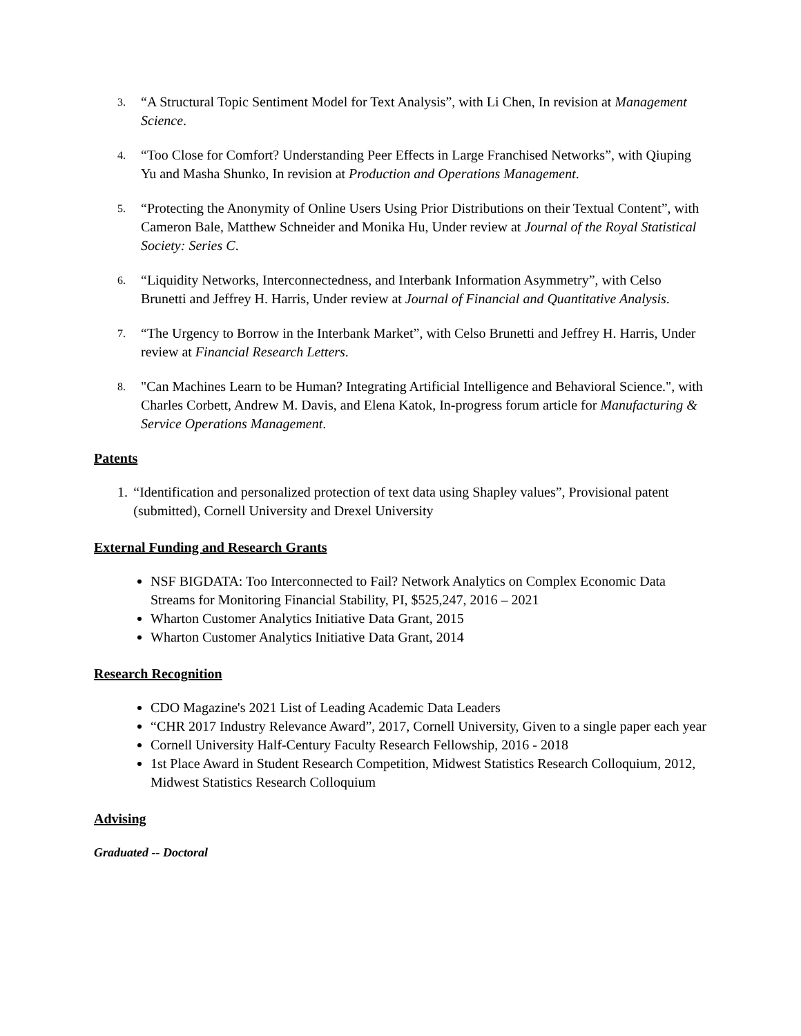3. “A Structural Topic Sentiment Model for Text Analysis”, with Li Chen, In revision at Management Science.
4. “Too Close for Comfort? Understanding Peer Effects in Large Franchised Networks”, with Qiuping Yu and Masha Shunko, In revision at Production and Operations Management.
5. “Protecting the Anonymity of Online Users Using Prior Distributions on their Textual Content”, with Cameron Bale, Matthew Schneider and Monika Hu, Under review at Journal of the Royal Statistical Society: Series C.
6. “Liquidity Networks, Interconnectedness, and Interbank Information Asymmetry”, with Celso Brunetti and Jeffrey H. Harris, Under review at Journal of Financial and Quantitative Analysis.
7. “The Urgency to Borrow in the Interbank Market”, with Celso Brunetti and Jeffrey H. Harris, Under review at Financial Research Letters.
8. "Can Machines Learn to be Human? Integrating Artificial Intelligence and Behavioral Science.", with Charles Corbett, Andrew M. Davis, and Elena Katok, In-progress forum article for Manufacturing & Service Operations Management.
Patents
1. “Identification and personalized protection of text data using Shapley values”, Provisional patent (submitted), Cornell University and Drexel University
External Funding and Research Grants
NSF BIGDATA: Too Interconnected to Fail? Network Analytics on Complex Economic Data Streams for Monitoring Financial Stability, PI, $525,247, 2016 – 2021
Wharton Customer Analytics Initiative Data Grant, 2015
Wharton Customer Analytics Initiative Data Grant, 2014
Research Recognition
CDO Magazine's 2021 List of Leading Academic Data Leaders
“CHR 2017 Industry Relevance Award”, 2017, Cornell University, Given to a single paper each year
Cornell University Half-Century Faculty Research Fellowship, 2016 - 2018
1st Place Award in Student Research Competition, Midwest Statistics Research Colloquium, 2012, Midwest Statistics Research Colloquium
Advising
Graduated -- Doctoral